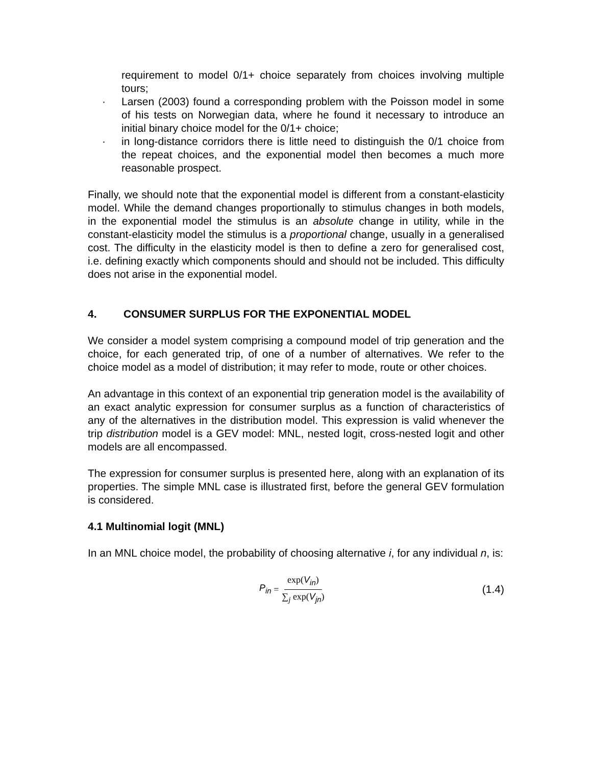requirement to model 0/1+ choice separately from choices involving multiple tours;
· Larsen (2003) found a corresponding problem with the Poisson model in some of his tests on Norwegian data, where he found it necessary to introduce an initial binary choice model for the 0/1+ choice;
· in long-distance corridors there is little need to distinguish the 0/1 choice from the repeat choices, and the exponential model then becomes a much more reasonable prospect.
Finally, we should note that the exponential model is different from a constant-elasticity model. While the demand changes proportionally to stimulus changes in both models, in the exponential model the stimulus is an absolute change in utility, while in the constant-elasticity model the stimulus is a proportional change, usually in a generalised cost. The difficulty in the elasticity model is then to define a zero for generalised cost, i.e. defining exactly which components should and should not be included. This difficulty does not arise in the exponential model.
4. CONSUMER SURPLUS FOR THE EXPONENTIAL MODEL
We consider a model system comprising a compound model of trip generation and the choice, for each generated trip, of one of a number of alternatives. We refer to the choice model as a model of distribution; it may refer to mode, route or other choices.
An advantage in this context of an exponential trip generation model is the availability of an exact analytic expression for consumer surplus as a function of characteristics of any of the alternatives in the distribution model. This expression is valid whenever the trip distribution model is a GEV model: MNL, nested logit, cross-nested logit and other models are all encompassed.
The expression for consumer surplus is presented here, along with an explanation of its properties. The simple MNL case is illustrated first, before the general GEV formulation is considered.
4.1 Multinomial logit (MNL)
In an MNL choice model, the probability of choosing alternative i, for any individual n, is:
P<sub>in</sub> = exp(V<sub>in</sub>) ∑<sub>j</sub> exp(V<sub>jn</sub>)
(1.4)